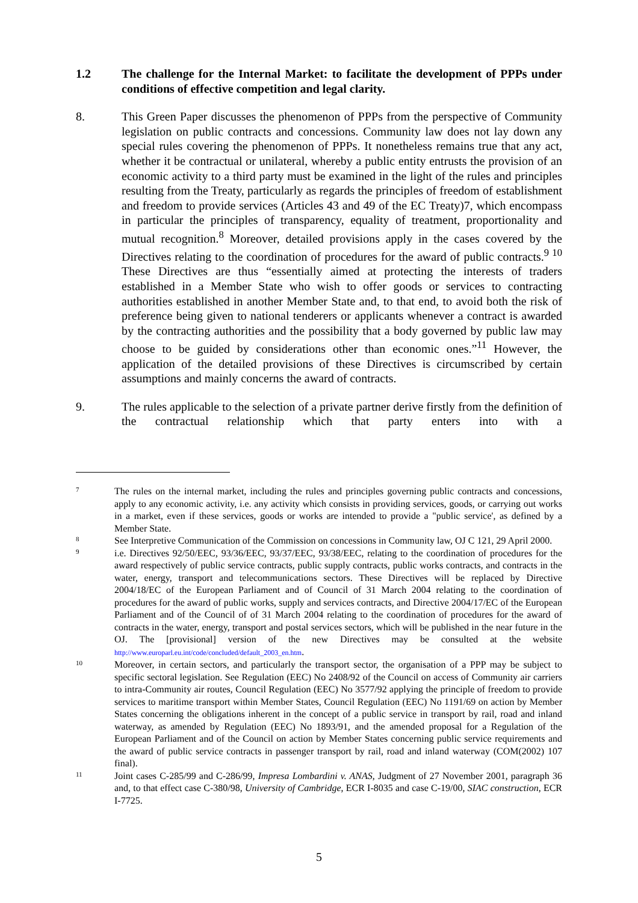1.2 The challenge for the Internal Market: to facilitate the development of PPPs under conditions of effective competition and legal clarity.
8. This Green Paper discusses the phenomenon of PPPs from the perspective of Community legislation on public contracts and concessions. Community law does not lay down any special rules covering the phenomenon of PPPs. It nonetheless remains true that any act, whether it be contractual or unilateral, whereby a public entity entrusts the provision of an economic activity to a third party must be examined in the light of the rules and principles resulting from the Treaty, particularly as regards the principles of freedom of establishment and freedom to provide services (Articles 43 and 49 of the EC Treaty)7, which encompass in particular the principles of transparency, equality of treatment, proportionality and mutual recognition.<sup>8</sup> Moreover, detailed provisions apply in the cases covered by the Directives relating to the coordination of procedures for the award of public contracts.<sup>9 10</sup> These Directives are thus “essentially aimed at protecting the interests of traders established in a Member State who wish to offer goods or services to contracting authorities established in another Member State and, to that end, to avoid both the risk of preference being given to national tenderers or applicants whenever a contract is awarded by the contracting authorities and the possibility that a body governed by public law may choose to be guided by considerations other than economic ones.”<sup>11</sup> However, the application of the detailed provisions of these Directives is circumscribed by certain assumptions and mainly concerns the award of contracts.
9. The rules applicable to the selection of a private partner derive firstly from the definition of the contractual relationship which that party enters into with a
7
The rules on the internal market, including the rules and principles governing public contracts and concessions, apply to any economic activity, i.e. any activity which consists in providing services, goods, or carrying out works in a market, even if these services, goods or works are intended to provide a "public service', as defined by a Member State.
8
See Interpretive Communication of the Commission on concessions in Community law, OJ C 121, 29 April 2000.
9
i.e. Directives 92/50/EEC, 93/36/EEC, 93/37/EEC, 93/38/EEC, relating to the coordination of procedures for the award respectively of public service contracts, public supply contracts, public works contracts, and contracts in the water, energy, transport and telecommunications sectors. These Directives will be replaced by Directive 2004/18/EC of the European Parliament and of Council of 31 March 2004 relating to the coordination of procedures for the award of public works, supply and services contracts, and Directive 2004/17/EC of the European Parliament and of the Council of of 31 March 2004 relating to the coordination of procedures for the award of contracts in the water, energy, transport and postal services sectors, which will be published in the near future in the OJ. The [provisional] version of the new Directives may be consulted at the website http://www.europarl.eu.int/code/concluded/default_2003_en.htm.
10
Moreover, in certain sectors, and particularly the transport sector, the organisation of a PPP may be subject to specific sectoral legislation. See Regulation (EEC) No 2408/92 of the Council on access of Community air carriers to intra-Community air routes, Council Regulation (EEC) No 3577/92 applying the principle of freedom to provide services to maritime transport within Member States, Council Regulation (EEC) No 1191/69 on action by Member States concerning the obligations inherent in the concept of a public service in transport by rail, road and inland waterway, as amended by Regulation (EEC) No 1893/91, and the amended proposal for a Regulation of the European Parliament and of the Council on action by Member States concerning public service requirements and the award of public service contracts in passenger transport by rail, road and inland waterway (COM(2002) 107 final).
11
Joint cases C-285/99 and C-286/99, Impresa Lombardini v. ANAS, Judgment of 27 November 2001, paragraph 36 and, to that effect case C-380/98, University of Cambridge, ECR I-8035 and case C-19/00, SIAC construction, ECR I-7725.
5